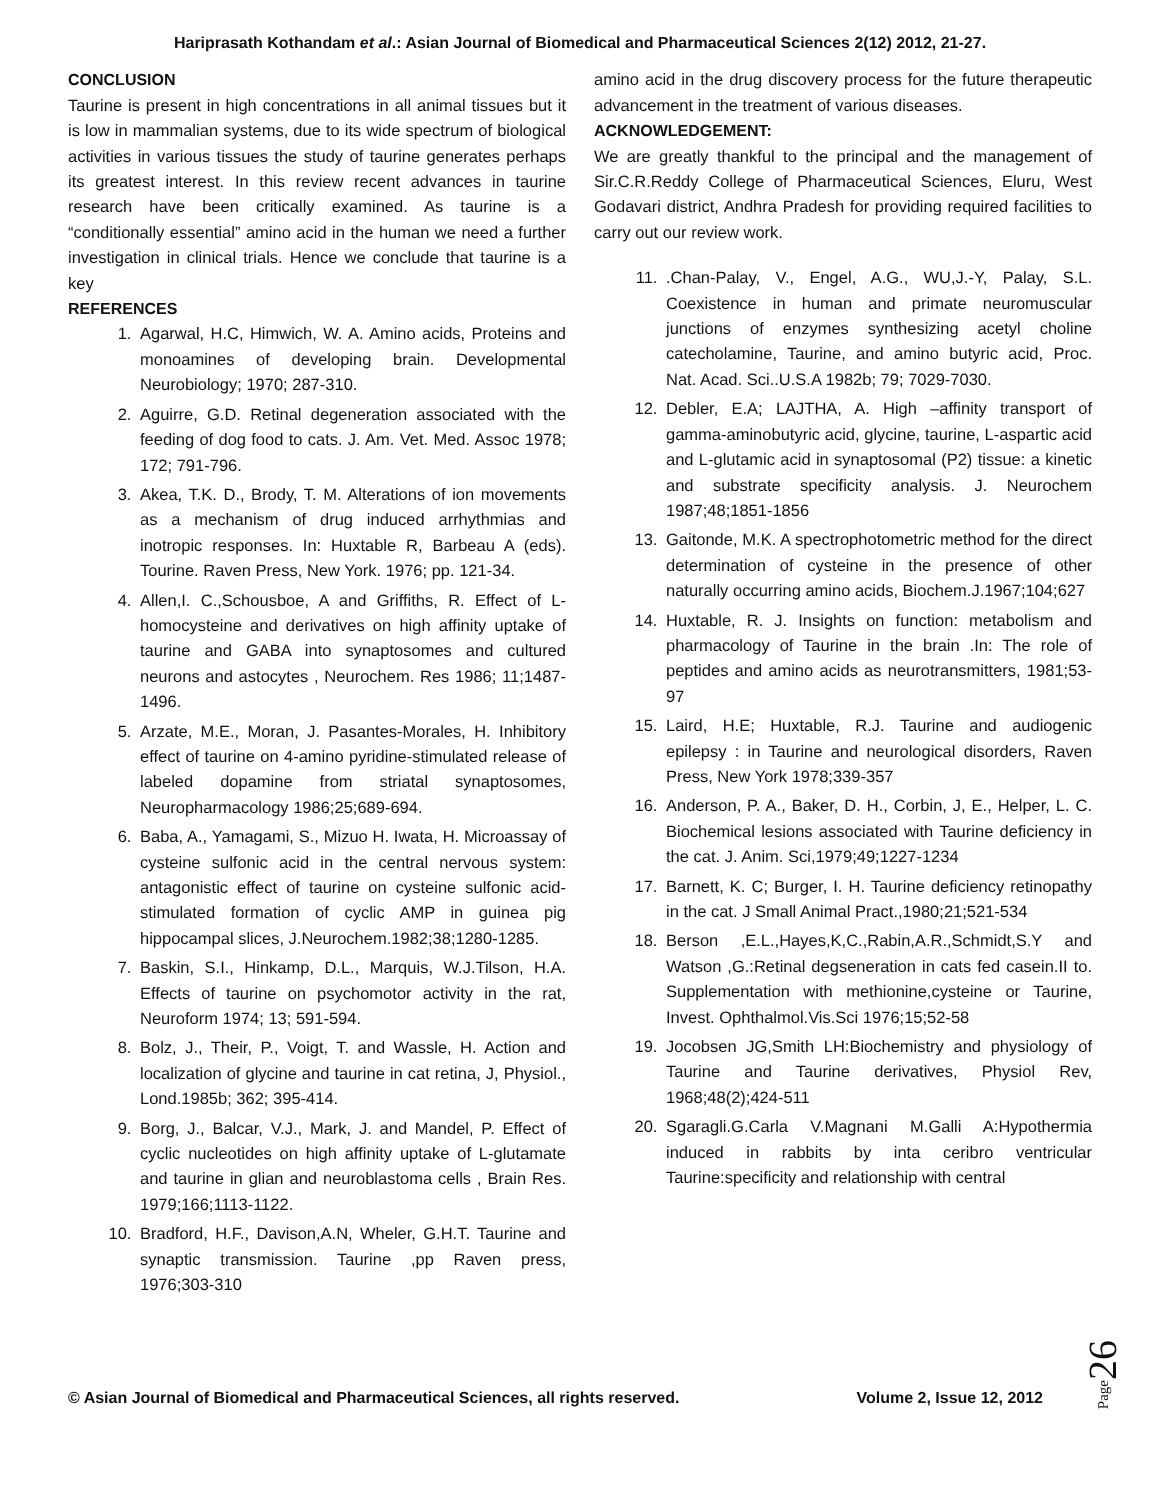Hariprasath Kothandam et al.: Asian Journal of Biomedical and Pharmaceutical Sciences 2(12) 2012, 21-27.
CONCLUSION
Taurine is present in high concentrations in all animal tissues but it is low in mammalian systems, due to its wide spectrum of biological activities in various tissues the study of taurine generates perhaps its greatest interest. In this review recent advances in taurine research have been critically examined. As taurine is a “conditionally essential” amino acid in the human we need a further investigation in clinical trials. Hence we conclude that taurine is a key
REFERENCES
1. Agarwal, H.C, Himwich, W. A. Amino acids, Proteins and monoamines of developing brain. Developmental Neurobiology; 1970; 287-310.
2. Aguirre, G.D. Retinal degeneration associated with the feeding of dog food to cats. J. Am. Vet. Med. Assoc 1978; 172; 791-796.
3. Akea, T.K. D., Brody, T. M. Alterations of ion movements as a mechanism of drug induced arrhythmias and inotropic responses. In: Huxtable R, Barbeau A (eds). Tourine. Raven Press, New York. 1976; pp. 121-34.
4. Allen,I. C.,Schousboe, A and Griffiths, R. Effect of L-homocysteine and derivatives on high affinity uptake of taurine and GABA into synaptosomes and cultured neurons and astocytes , Neurochem. Res 1986; 11;1487-1496.
5. Arzate, M.E., Moran, J. Pasantes-Morales, H. Inhibitory effect of taurine on 4-amino pyridine-stimulated release of labeled dopamine from striatal synaptosomes, Neuropharmacology 1986;25;689-694.
6. Baba, A., Yamagami, S., Mizuo H. Iwata, H. Microassay of cysteine sulfonic acid in the central nervous system: antagonistic effect of taurine on cysteine sulfonic acid-stimulated formation of cyclic AMP in guinea pig hippocampal slices, J.Neurochem.1982;38;1280-1285.
7. Baskin, S.I., Hinkamp, D.L., Marquis, W.J.Tilson, H.A. Effects of taurine on psychomotor activity in the rat, Neuroform 1974; 13; 591-594.
8. Bolz, J., Their, P., Voigt, T. and Wassle, H. Action and localization of glycine and taurine in cat retina, J, Physiol., Lond.1985b; 362; 395-414.
9. Borg, J., Balcar, V.J., Mark, J. and Mandel, P. Effect of cyclic nucleotides on high affinity uptake of L-glutamate and taurine in glian and neuroblastoma cells , Brain Res. 1979;166;1113-1122.
10. Bradford, H.F., Davison,A.N, Wheler, G.H.T. Taurine and synaptic transmission. Taurine ,pp Raven press, 1976;303-310
amino acid in the drug discovery process for the future therapeutic advancement in the treatment of various diseases.
ACKNOWLEDGEMENT:
We are greatly thankful to the principal and the management of Sir.C.R.Reddy College of Pharmaceutical Sciences, Eluru, West Godavari district, Andhra Pradesh for providing required facilities to carry out our review work.
11. .Chan-Palay, V., Engel, A.G., WU,J.-Y, Palay, S.L. Coexistence in human and primate neuromuscular junctions of enzymes synthesizing acetyl choline catecholamine, Taurine, and amino butyric acid, Proc. Nat. Acad. Sci..U.S.A 1982b; 79; 7029-7030.
12. Debler, E.A; LAJTHA, A. High –affinity transport of gamma-aminobutyric acid, glycine, taurine, L-aspartic acid and L-glutamic acid in synaptosomal (P2) tissue: a kinetic and substrate specificity analysis. J. Neurochem 1987;48;1851-1856
13. Gaitonde, M.K. A spectrophotometric method for the direct determination of cysteine in the presence of other naturally occurring amino acids, Biochem.J.1967;104;627
14. Huxtable, R. J. Insights on function: metabolism and pharmacology of Taurine in the brain .In: The role of peptides and amino acids as neurotransmitters, 1981;53-97
15. Laird, H.E; Huxtable, R.J. Taurine and audiogenic epilepsy : in Taurine and neurological disorders, Raven Press, New York 1978;339-357
16. Anderson, P. A., Baker, D. H., Corbin, J, E., Helper, L. C. Biochemical lesions associated with Taurine deficiency in the cat. J. Anim. Sci,1979;49;1227-1234
17. Barnett, K. C; Burger, I. H. Taurine deficiency retinopathy in the cat. J Small Animal Pract.,1980;21;521-534
18. Berson ,E.L.,Hayes,K,C.,Rabin,A.R.,Schmidt,S.Y and Watson ,G.:Retinal degseneration in cats fed casein.II to. Supplementation with methionine,cysteine or Taurine, Invest. Ophthalmol.Vis.Sci 1976;15;52-58
19. Jocobsen JG,Smith LH:Biochemistry and physiology of Taurine and Taurine derivatives, Physiol Rev, 1968;48(2);424-511
20. Sgaragli.G.Carla V.Magnani M.Galli A:Hypothermia induced in rabbits by inta ceribro ventricular Taurine:specificity and relationship with central
© Asian Journal of Biomedical and Pharmaceutical Sciences, all rights reserved. Volume 2, Issue 12, 2012
Page26